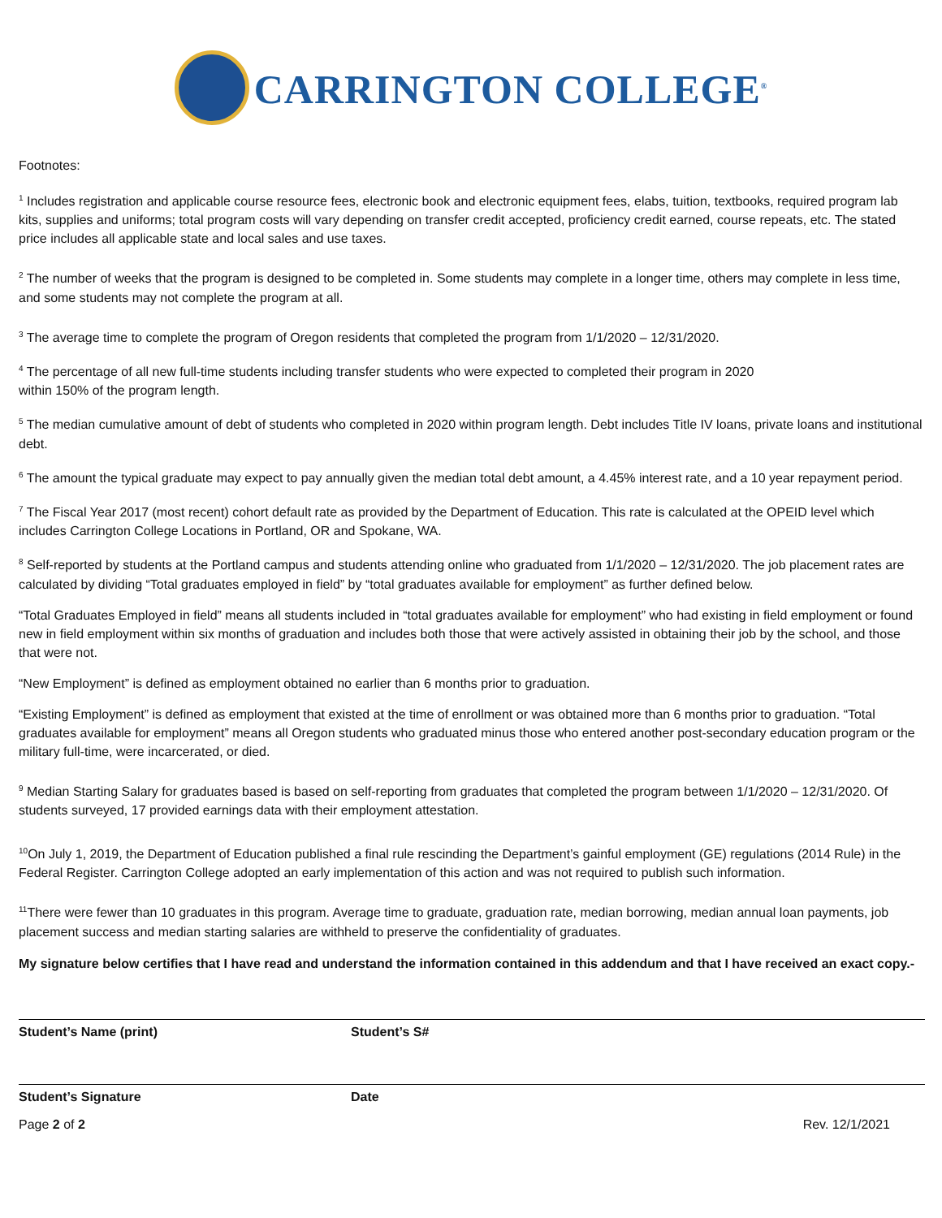CARRINGTON COLLEGE<sup>®</sup>
Footnotes:
<sup>1</sup> Includes registration and applicable course resource fees, electronic book and electronic equipment fees, elabs, tuition, textbooks, required program lab kits, supplies and uniforms; total program costs will vary depending on transfer credit accepted, proficiency credit earned, course repeats, etc. The stated price includes all applicable state and local sales and use taxes.
<sup>2</sup> The number of weeks that the program is designed to be completed in. Some students may complete in a longer time, others may complete in less time, and some students may not complete the program at all.
<sup>3</sup> The average time to complete the program of Oregon residents that completed the program from 1/1/2020 – 12/31/2020.
<sup>4</sup> The percentage of all new full-time students including transfer students who were expected to completed their program in 2020
within 150% of the program length.
<sup>5</sup> The median cumulative amount of debt of students who completed in 2020 within program length. Debt includes Title IV loans, private loans and institutional debt.
<sup>6</sup> The amount the typical graduate may expect to pay annually given the median total debt amount, a 4.45% interest rate, and a 10 year repayment period.
<sup>7</sup> The Fiscal Year 2017 (most recent) cohort default rate as provided by the Department of Education. This rate is calculated at the OPEID level which includes Carrington College Locations in Portland, OR and Spokane, WA.
<sup>8</sup> Self-reported by students at the Portland campus and students attending online who graduated from 1/1/2020 – 12/31/2020. The job placement rates are calculated by dividing “Total graduates employed in field” by “total graduates available for employment” as further defined below.
“Total Graduates Employed in field” means all students included in “total graduates available for employment” who had existing in field employment or found new in field employment within six months of graduation and includes both those that were actively assisted in obtaining their job by the school, and those that were not.
“New Employment” is defined as employment obtained no earlier than 6 months prior to graduation.
“Existing Employment” is defined as employment that existed at the time of enrollment or was obtained more than 6 months prior to graduation. “Total graduates available for employment” means all Oregon students who graduated minus those who entered another post-secondary education program or the military full-time, were incarcerated, or died.
<sup>9</sup> Median Starting Salary for graduates based is based on self-reporting from graduates that completed the program between 1/1/2020 – 12/31/2020. Of students surveyed, 17 provided earnings data with their employment attestation.
<sup>10</sup> On July 1, 2019, the Department of Education published a final rule rescinding the Department’s gainful employment (GE) regulations (2014 Rule) in the Federal Register. Carrington College adopted an early implementation of this action and was not required to publish such information.
<sup>11</sup> There were fewer than 10 graduates in this program. Average time to graduate, graduation rate, median borrowing, median annual loan payments, job placement success and median starting salaries are withheld to preserve the confidentiality of graduates.
My signature below certifies that I have read and understand the information contained in this addendum and that I have received an exact copy.-
Student’s Name (print) Student’s S#
Student’s Signature Date
Page 2 of 2 Rev. 12/1/2021